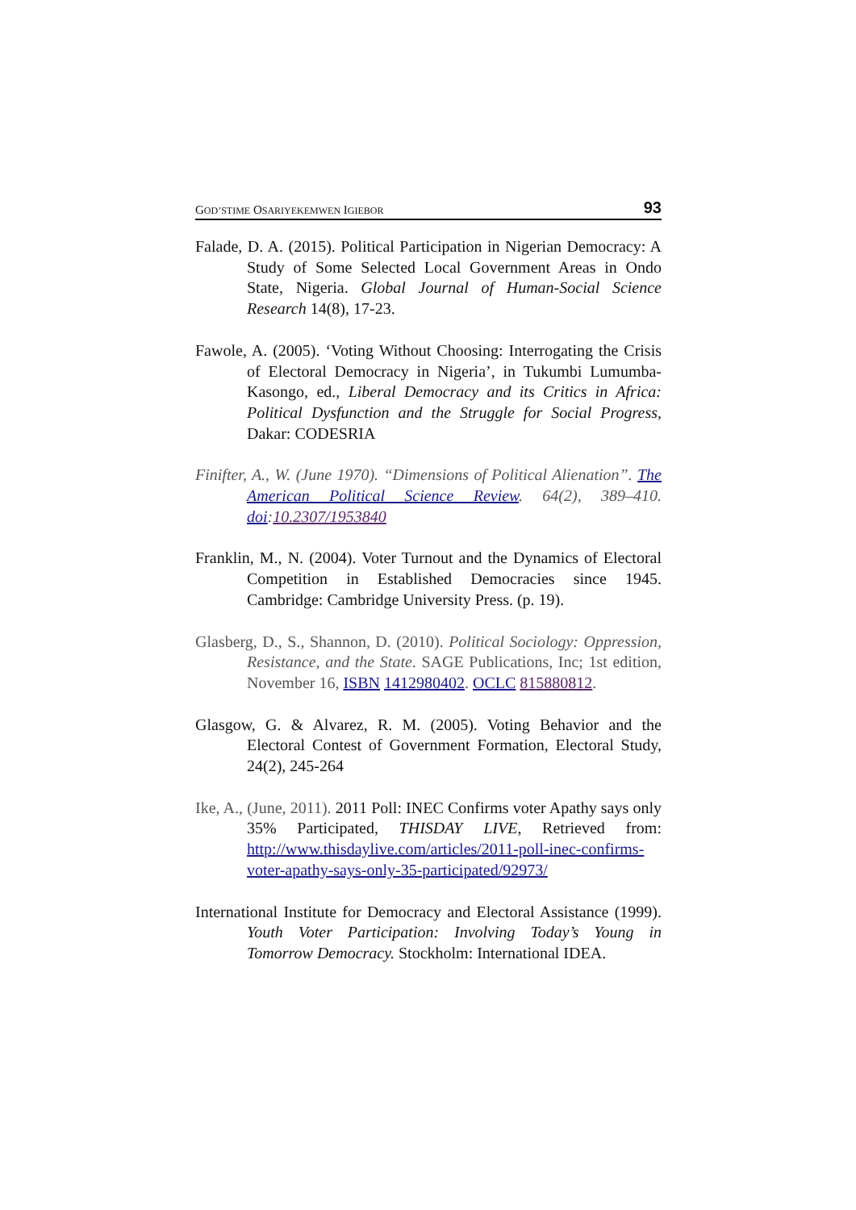GOD’STIME OSARIYEKEMWEN IGIEBOR 93
Falade, D. A. (2015). Political Participation in Nigerian Democracy: A Study of Some Selected Local Government Areas in Ondo State, Nigeria. Global Journal of Human-Social Science Research 14(8), 17-23.
Fawole, A. (2005). ‘Voting Without Choosing: Interrogating the Crisis of Electoral Democracy in Nigeria’, in Tukumbi Lumumba-Kasongo, ed., Liberal Democracy and its Critics in Africa: Political Dysfunction and the Struggle for Social Progress, Dakar: CODESRIA
Finifter, A., W. (June 1970). “Dimensions of Political Alienation”. The American Political Science Review. 64(2), 389–410. doi:10.2307/1953840
Franklin, M., N. (2004). Voter Turnout and the Dynamics of Electoral Competition in Established Democracies since 1945. Cambridge: Cambridge University Press. (p. 19).
Glasberg, D., S., Shannon, D. (2010). Political Sociology: Oppression, Resistance, and the State. SAGE Publications, Inc; 1st edition, November 16, ISBN 1412980402. OCLC 815880812.
Glasgow, G. & Alvarez, R. M. (2005). Voting Behavior and the Electoral Contest of Government Formation, Electoral Study, 24(2), 245-264
Ike, A., (June, 2011). 2011 Poll: INEC Confirms voter Apathy says only 35% Participated, THISDAY LIVE, Retrieved from: http://www.thisdaylive.com/articles/2011-poll-inec-confirms-voter-apathy-says-only-35-participated/92973/
International Institute for Democracy and Electoral Assistance (1999). Youth Voter Participation: Involving Today’s Young in Tomorrow Democracy. Stockholm: International IDEA.